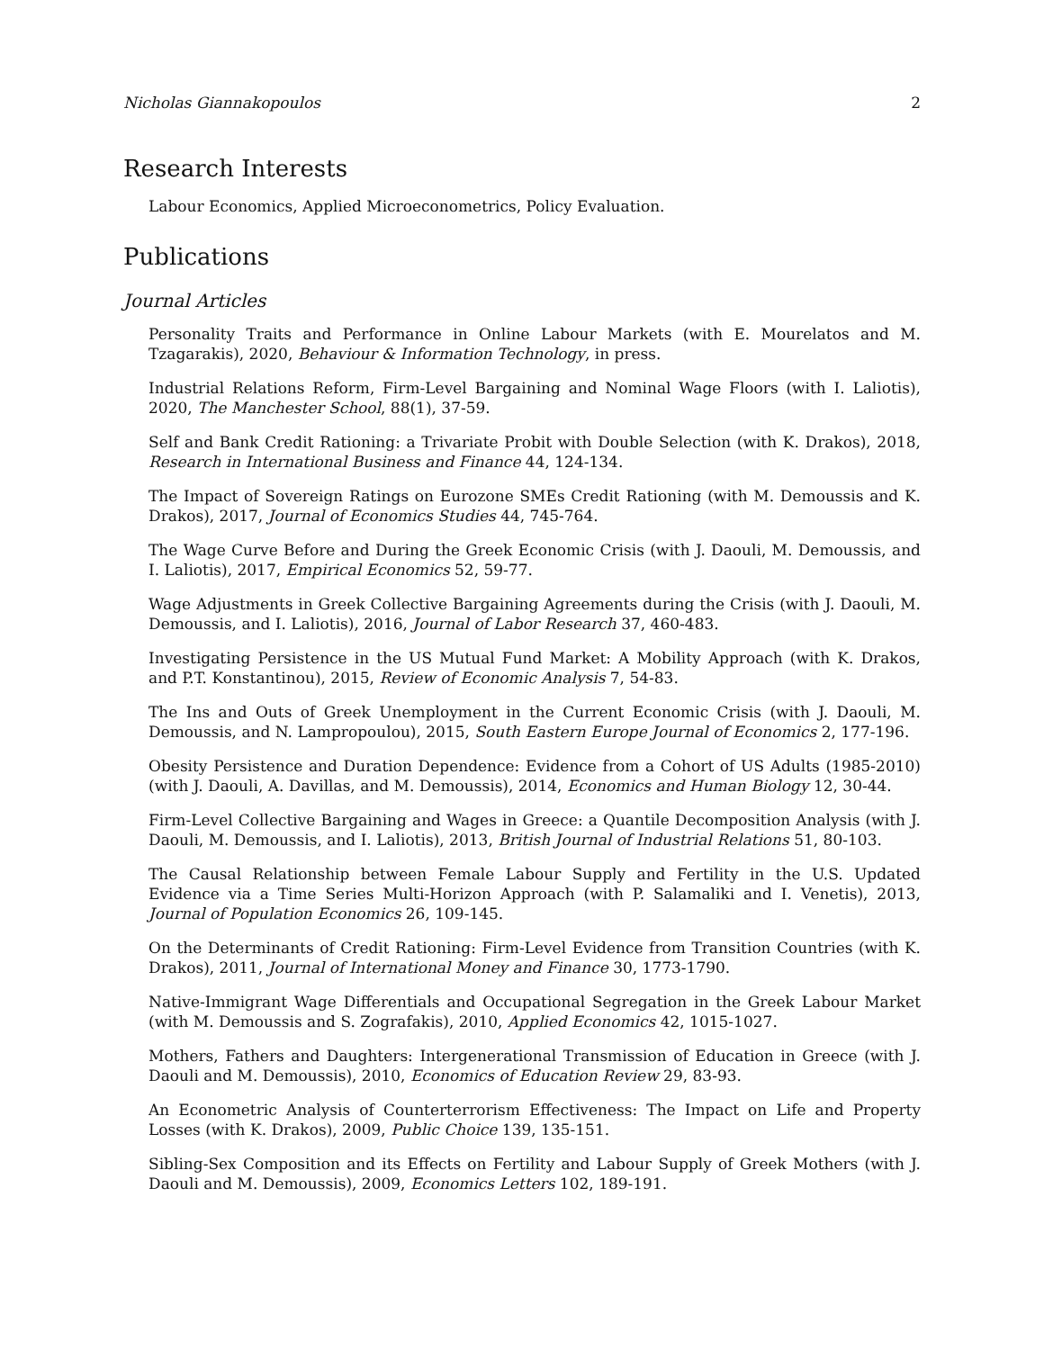Nicholas Giannakopoulos 2
Research Interests
Labour Economics, Applied Microeconometrics, Policy Evaluation.
Publications
Journal Articles
Personality Traits and Performance in Online Labour Markets (with E. Mourelatos and M. Tzagarakis), 2020, Behaviour & Information Technology, in press.
Industrial Relations Reform, Firm-Level Bargaining and Nominal Wage Floors (with I. Laliotis), 2020, The Manchester School, 88(1), 37-59.
Self and Bank Credit Rationing: a Trivariate Probit with Double Selection (with K. Drakos), 2018, Research in International Business and Finance 44, 124-134.
The Impact of Sovereign Ratings on Eurozone SMEs Credit Rationing (with M. Demoussis and K. Drakos), 2017, Journal of Economics Studies 44, 745-764.
The Wage Curve Before and During the Greek Economic Crisis (with J. Daouli, M. Demoussis, and I. Laliotis), 2017, Empirical Economics 52, 59-77.
Wage Adjustments in Greek Collective Bargaining Agreements during the Crisis (with J. Daouli, M. Demoussis, and I. Laliotis), 2016, Journal of Labor Research 37, 460-483.
Investigating Persistence in the US Mutual Fund Market: A Mobility Approach (with K. Drakos, and P.T. Konstantinou), 2015, Review of Economic Analysis 7, 54-83.
The Ins and Outs of Greek Unemployment in the Current Economic Crisis (with J. Daouli, M. Demoussis, and N. Lampropoulou), 2015, South Eastern Europe Journal of Economics 2, 177-196.
Obesity Persistence and Duration Dependence: Evidence from a Cohort of US Adults (1985-2010) (with J. Daouli, A. Davillas, and M. Demoussis), 2014, Economics and Human Biology 12, 30-44.
Firm-Level Collective Bargaining and Wages in Greece: a Quantile Decomposition Analysis (with J. Daouli, M. Demoussis, and I. Laliotis), 2013, British Journal of Industrial Relations 51, 80-103.
The Causal Relationship between Female Labour Supply and Fertility in the U.S. Updated Evidence via a Time Series Multi-Horizon Approach (with P. Salamaliki and I. Venetis), 2013, Journal of Population Economics 26, 109-145.
On the Determinants of Credit Rationing: Firm-Level Evidence from Transition Countries (with K. Drakos), 2011, Journal of International Money and Finance 30, 1773-1790.
Native-Immigrant Wage Differentials and Occupational Segregation in the Greek Labour Market (with M. Demoussis and S. Zografakis), 2010, Applied Economics 42, 1015-1027.
Mothers, Fathers and Daughters: Intergenerational Transmission of Education in Greece (with J. Daouli and M. Demoussis), 2010, Economics of Education Review 29, 83-93.
An Econometric Analysis of Counterterrorism Effectiveness: The Impact on Life and Property Losses (with K. Drakos), 2009, Public Choice 139, 135-151.
Sibling-Sex Composition and its Effects on Fertility and Labour Supply of Greek Mothers (with J. Daouli and M. Demoussis), 2009, Economics Letters 102, 189-191.